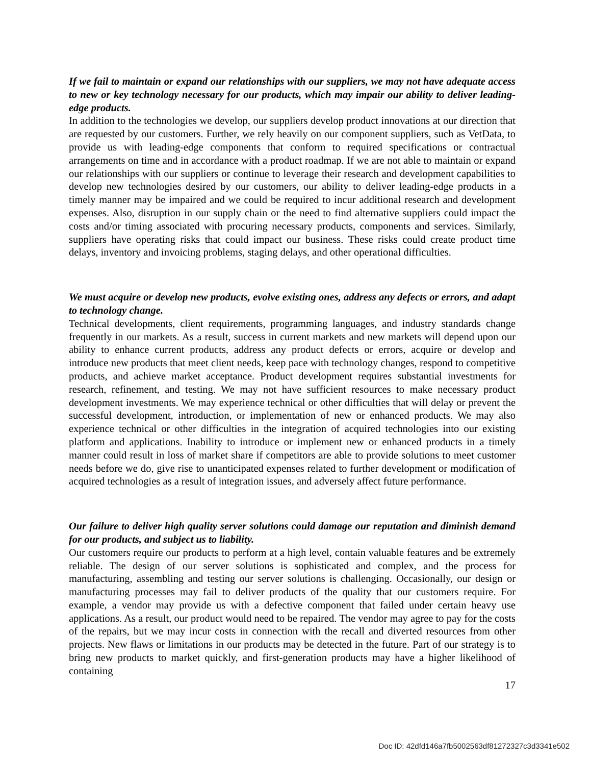If we fail to maintain or expand our relationships with our suppliers, we may not have adequate access to new or key technology necessary for our products, which may impair our ability to deliver leading-edge products.
In addition to the technologies we develop, our suppliers develop product innovations at our direction that are requested by our customers. Further, we rely heavily on our component suppliers, such as VetData, to provide us with leading-edge components that conform to required specifications or contractual arrangements on time and in accordance with a product roadmap. If we are not able to maintain or expand our relationships with our suppliers or continue to leverage their research and development capabilities to develop new technologies desired by our customers, our ability to deliver leading-edge products in a timely manner may be impaired and we could be required to incur additional research and development expenses. Also, disruption in our supply chain or the need to find alternative suppliers could impact the costs and/or timing associated with procuring necessary products, components and services. Similarly, suppliers have operating risks that could impact our business. These risks could create product time delays, inventory and invoicing problems, staging delays, and other operational difficulties.
We must acquire or develop new products, evolve existing ones, address any defects or errors, and adapt to technology change.
Technical developments, client requirements, programming languages, and industry standards change frequently in our markets. As a result, success in current markets and new markets will depend upon our ability to enhance current products, address any product defects or errors, acquire or develop and introduce new products that meet client needs, keep pace with technology changes, respond to competitive products, and achieve market acceptance. Product development requires substantial investments for research, refinement, and testing. We may not have sufficient resources to make necessary product development investments. We may experience technical or other difficulties that will delay or prevent the successful development, introduction, or implementation of new or enhanced products. We may also experience technical or other difficulties in the integration of acquired technologies into our existing platform and applications. Inability to introduce or implement new or enhanced products in a timely manner could result in loss of market share if competitors are able to provide solutions to meet customer needs before we do, give rise to unanticipated expenses related to further development or modification of acquired technologies as a result of integration issues, and adversely affect future performance.
Our failure to deliver high quality server solutions could damage our reputation and diminish demand for our products, and subject us to liability.
Our customers require our products to perform at a high level, contain valuable features and be extremely reliable. The design of our server solutions is sophisticated and complex, and the process for manufacturing, assembling and testing our server solutions is challenging. Occasionally, our design or manufacturing processes may fail to deliver products of the quality that our customers require. For example, a vendor may provide us with a defective component that failed under certain heavy use applications. As a result, our product would need to be repaired. The vendor may agree to pay for the costs of the repairs, but we may incur costs in connection with the recall and diverted resources from other projects. New flaws or limitations in our products may be detected in the future. Part of our strategy is to bring new products to market quickly, and first-generation products may have a higher likelihood of containing
17
Doc ID: 42dfd146a7fb5002563df81272327c3d3341e502